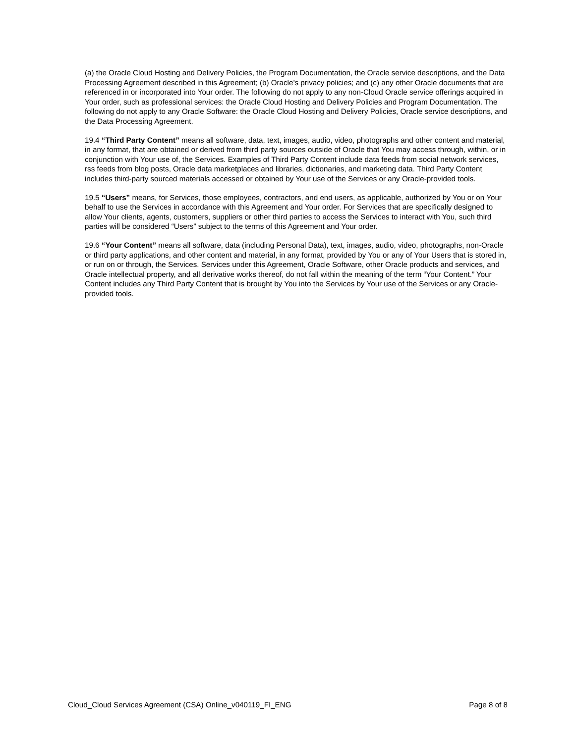(a) the Oracle Cloud Hosting and Delivery Policies, the Program Documentation, the Oracle service descriptions, and the Data Processing Agreement described in this Agreement; (b) Oracle’s privacy policies; and (c) any other Oracle documents that are referenced in or incorporated into Your order. The following do not apply to any non-Cloud Oracle service offerings acquired in Your order, such as professional services: the Oracle Cloud Hosting and Delivery Policies and Program Documentation. The following do not apply to any Oracle Software: the Oracle Cloud Hosting and Delivery Policies, Oracle service descriptions, and the Data Processing Agreement.
19.4 “Third Party Content” means all software, data, text, images, audio, video, photographs and other content and material, in any format, that are obtained or derived from third party sources outside of Oracle that You may access through, within, or in conjunction with Your use of, the Services. Examples of Third Party Content include data feeds from social network services, rss feeds from blog posts, Oracle data marketplaces and libraries, dictionaries, and marketing data. Third Party Content includes third-party sourced materials accessed or obtained by Your use of the Services or any Oracle-provided tools.
19.5 “Users” means, for Services, those employees, contractors, and end users, as applicable, authorized by You or on Your behalf to use the Services in accordance with this Agreement and Your order. For Services that are specifically designed to allow Your clients, agents, customers, suppliers or other third parties to access the Services to interact with You, such third parties will be considered “Users” subject to the terms of this Agreement and Your order.
19.6 “Your Content” means all software, data (including Personal Data), text, images, audio, video, photographs, non-Oracle or third party applications, and other content and material, in any format, provided by You or any of Your Users that is stored in, or run on or through, the Services. Services under this Agreement, Oracle Software, other Oracle products and services, and Oracle intellectual property, and all derivative works thereof, do not fall within the meaning of the term “Your Content.” Your Content includes any Third Party Content that is brought by You into the Services by Your use of the Services or any Oracle-provided tools.
Cloud_Cloud Services Agreement (CSA) Online_v040119_FI_ENG Page 8 of 8